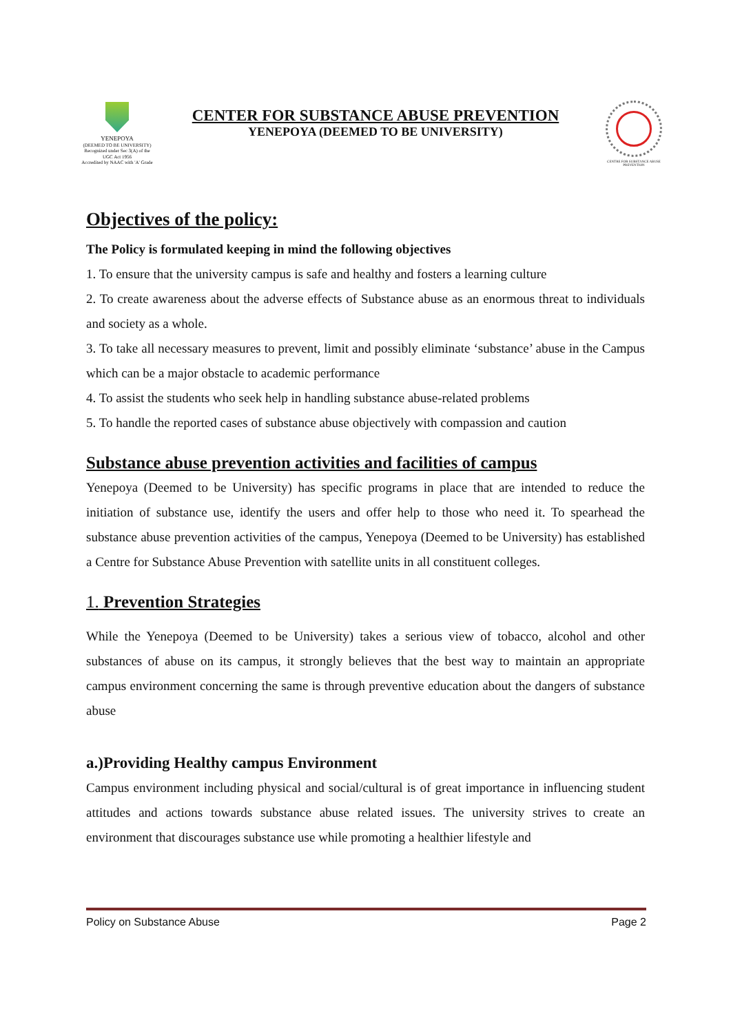YENEPOYA
(DEEMED TO BE UNIVERSITY)
Recognized under Sec 3(A) of the UGC Act 1956
Accredited by NAAC with 'A' Grade
CENTER FOR SUBSTANCE ABUSE PREVENTION
YENEPOYA (DEEMED TO BE UNIVERSITY)
CENTRE FOR SUBSTANCE ABUSE PREVENTION
Objectives of the policy:
The Policy is formulated keeping in mind the following objectives
1. To ensure that the university campus is safe and healthy and fosters a learning culture
2. To create awareness about the adverse effects of Substance abuse as an enormous threat to individuals and society as a whole.
3. To take all necessary measures to prevent, limit and possibly eliminate ‘substance’ abuse in the Campus which can be a major obstacle to academic performance
4. To assist the students who seek help in handling substance abuse-related problems
5. To handle the reported cases of substance abuse objectively with compassion and caution
Substance abuse prevention activities and facilities of campus
Yenepoya (Deemed to be University) has specific programs in place that are intended to reduce the initiation of substance use, identify the users and offer help to those who need it. To spearhead the substance abuse prevention activities of the campus, Yenepoya (Deemed to be University) has established a Centre for Substance Abuse Prevention with satellite units in all constituent colleges.
1. Prevention Strategies
While the Yenepoya (Deemed to be University) takes a serious view of tobacco, alcohol and other substances of abuse on its campus, it strongly believes that the best way to maintain an appropriate campus environment concerning the same is through preventive education about the dangers of substance abuse
a.)Providing Healthy campus Environment
Campus environment including physical and social/cultural is of great importance in influencing student attitudes and actions towards substance abuse related issues. The university strives to create an environment that discourages substance use while promoting a healthier lifestyle and
Policy on Substance Abuse Page 2